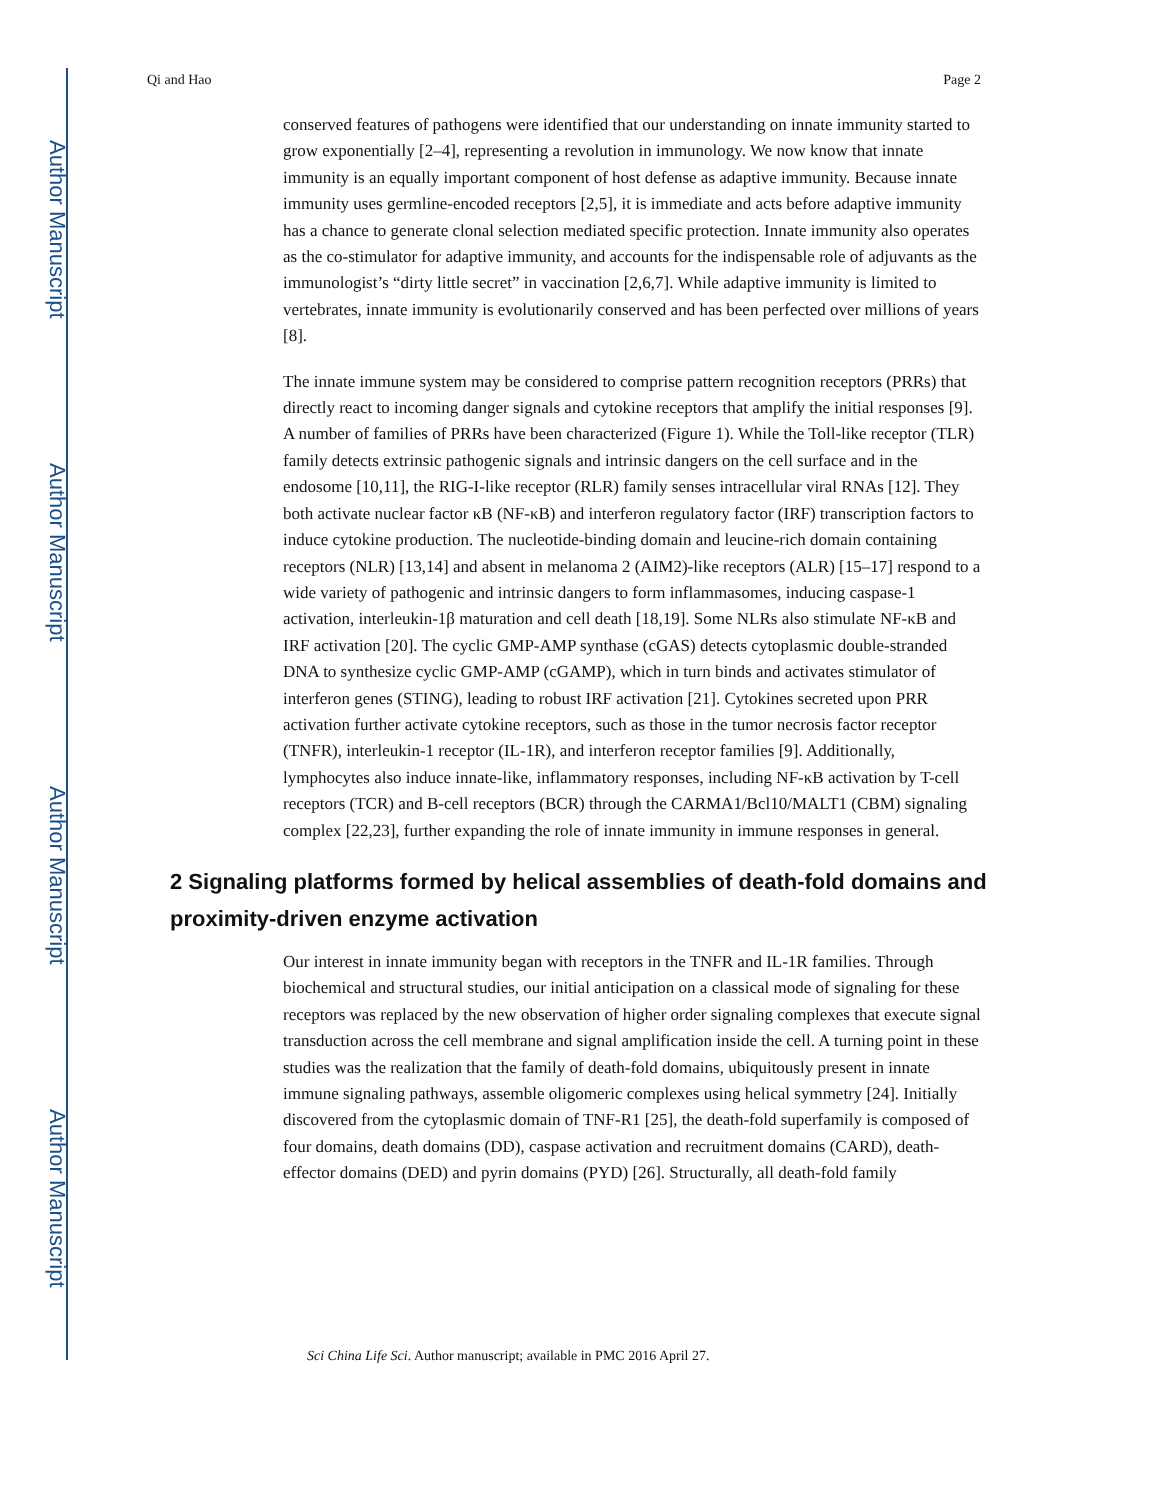Author Manuscript
Author Manuscript
Author Manuscript
Author Manuscript
Qi and Hao Page 2
conserved features of pathogens were identified that our understanding on innate immunity started to grow exponentially [2–4], representing a revolution in immunology. We now know that innate immunity is an equally important component of host defense as adaptive immunity. Because innate immunity uses germline-encoded receptors [2,5], it is immediate and acts before adaptive immunity has a chance to generate clonal selection mediated specific protection. Innate immunity also operates as the co-stimulator for adaptive immunity, and accounts for the indispensable role of adjuvants as the immunologist’s “dirty little secret” in vaccination [2,6,7]. While adaptive immunity is limited to vertebrates, innate immunity is evolutionarily conserved and has been perfected over millions of years [8].
The innate immune system may be considered to comprise pattern recognition receptors (PRRs) that directly react to incoming danger signals and cytokine receptors that amplify the initial responses [9]. A number of families of PRRs have been characterized (Figure 1). While the Toll-like receptor (TLR) family detects extrinsic pathogenic signals and intrinsic dangers on the cell surface and in the endosome [10,11], the RIG-I-like receptor (RLR) family senses intracellular viral RNAs [12]. They both activate nuclear factor κB (NF-κB) and interferon regulatory factor (IRF) transcription factors to induce cytokine production. The nucleotide-binding domain and leucine-rich domain containing receptors (NLR) [13,14] and absent in melanoma 2 (AIM2)-like receptors (ALR) [15–17] respond to a wide variety of pathogenic and intrinsic dangers to form inflammasomes, inducing caspase-1 activation, interleukin-1β maturation and cell death [18,19]. Some NLRs also stimulate NF-κB and IRF activation [20]. The cyclic GMP-AMP synthase (cGAS) detects cytoplasmic double-stranded DNA to synthesize cyclic GMP-AMP (cGAMP), which in turn binds and activates stimulator of interferon genes (STING), leading to robust IRF activation [21]. Cytokines secreted upon PRR activation further activate cytokine receptors, such as those in the tumor necrosis factor receptor (TNFR), interleukin-1 receptor (IL-1R), and interferon receptor families [9]. Additionally, lymphocytes also induce innate-like, inflammatory responses, including NF-κB activation by T-cell receptors (TCR) and B-cell receptors (BCR) through the CARMA1/Bcl10/MALT1 (CBM) signaling complex [22,23], further expanding the role of innate immunity in immune responses in general.
2 Signaling platforms formed by helical assemblies of death-fold domains and proximity-driven enzyme activation
Our interest in innate immunity began with receptors in the TNFR and IL-1R families. Through biochemical and structural studies, our initial anticipation on a classical mode of signaling for these receptors was replaced by the new observation of higher order signaling complexes that execute signal transduction across the cell membrane and signal amplification inside the cell. A turning point in these studies was the realization that the family of death-fold domains, ubiquitously present in innate immune signaling pathways, assemble oligomeric complexes using helical symmetry [24]. Initially discovered from the cytoplasmic domain of TNF-R1 [25], the death-fold superfamily is composed of four domains, death domains (DD), caspase activation and recruitment domains (CARD), death-effector domains (DED) and pyrin domains (PYD) [26]. Structurally, all death-fold family
Sci China Life Sci. Author manuscript; available in PMC 2016 April 27.